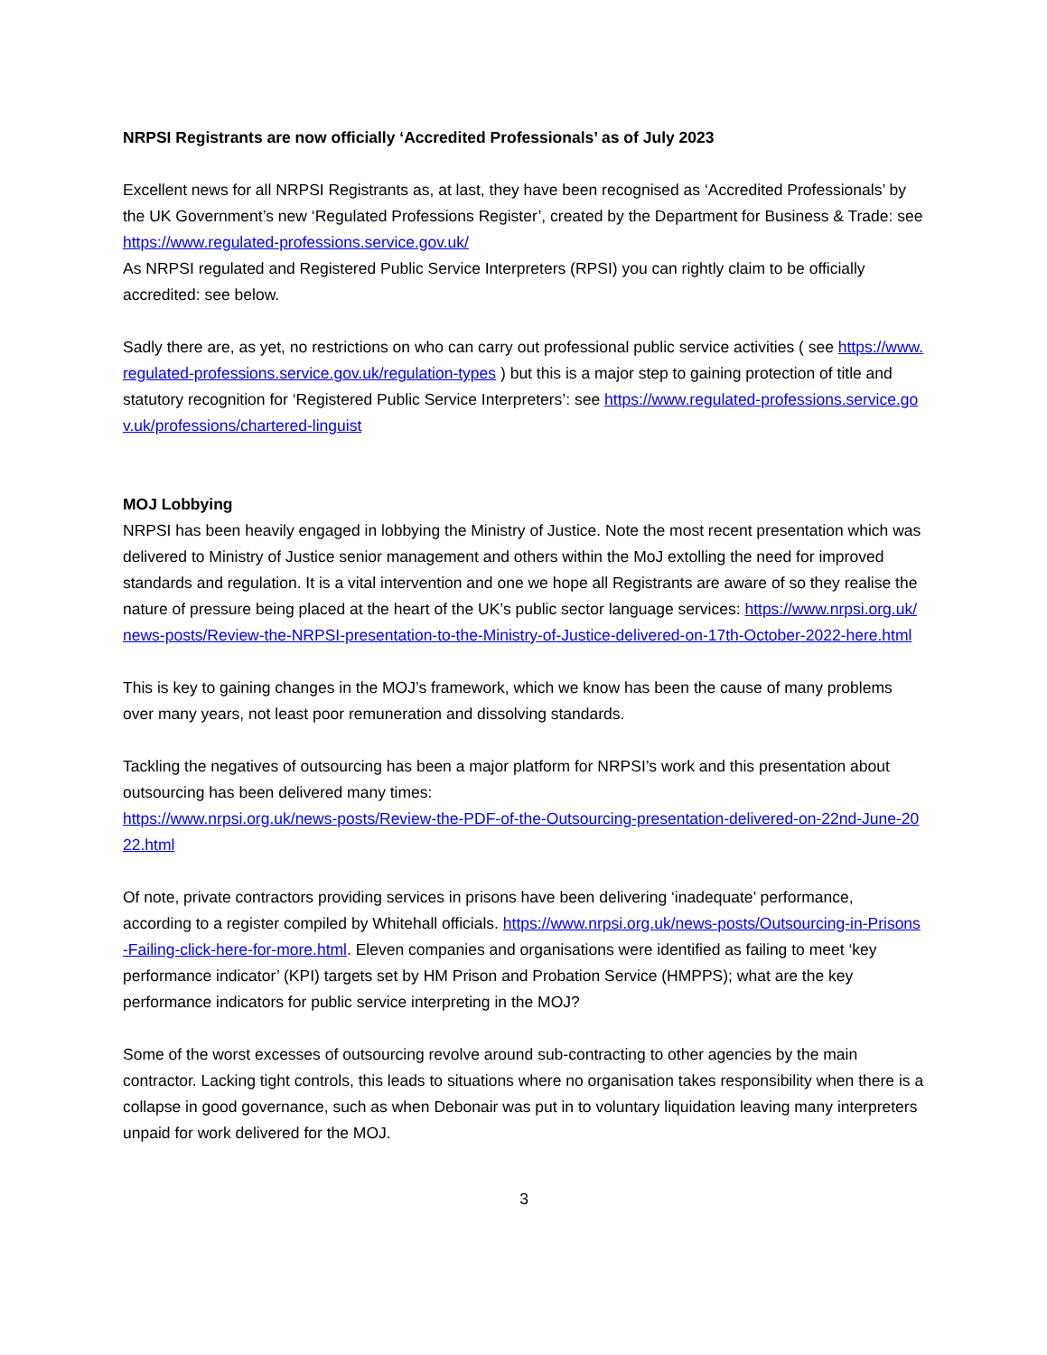NRPSI Registrants are now officially ‘Accredited Professionals’ as of July 2023
Excellent news for all NRPSI Registrants as, at last, they have been recognised as ‘Accredited Professionals’ by the UK Government’s new ‘Regulated Professions Register’, created by the Department for Business & Trade: see https://www.regulated-professions.service.gov.uk/
As NRPSI regulated and Registered Public Service Interpreters (RPSI) you can rightly claim to be officially accredited: see below.
Sadly there are, as yet, no restrictions on who can carry out professional public service activities ( see https://www.regulated-professions.service.gov.uk/regulation-types ) but this is a major step to gaining protection of title and statutory recognition for ‘Registered Public Service Interpreters’: see https://www.regulated-professions.service.gov.uk/professions/chartered-linguist
MOJ Lobbying
NRPSI has been heavily engaged in lobbying the Ministry of Justice. Note the most recent presentation which was delivered to Ministry of Justice senior management and others within the MoJ extolling the need for improved standards and regulation. It is a vital intervention and one we hope all Registrants are aware of so they realise the nature of pressure being placed at the heart of the UK’s public sector language services: https://www.nrpsi.org.uk/news-posts/Review-the-NRPSI-presentation-to-the-Ministry-of-Justice-delivered-on-17th-October-2022-here.html
This is key to gaining changes in the MOJ’s framework, which we know has been the cause of many problems over many years, not least poor remuneration and dissolving standards.
Tackling the negatives of outsourcing has been a major platform for NRPSI’s work and this presentation about outsourcing has been delivered many times:
https://www.nrpsi.org.uk/news-posts/Review-the-PDF-of-the-Outsourcing-presentation-delivered-on-22nd-June-2022.html
Of note, private contractors providing services in prisons have been delivering ‘inadequate’ performance, according to a register compiled by Whitehall officials. https://www.nrpsi.org.uk/news-posts/Outsourcing-in-Prisons-Failing-click-here-for-more.html. Eleven companies and organisations were identified as failing to meet ‘key performance indicator’ (KPI) targets set by HM Prison and Probation Service (HMPPS); what are the key performance indicators for public service interpreting in the MOJ?
Some of the worst excesses of outsourcing revolve around sub-contracting to other agencies by the main contractor. Lacking tight controls, this leads to situations where no organisation takes responsibility when there is a collapse in good governance, such as when Debonair was put in to voluntary liquidation leaving many interpreters unpaid for work delivered for the MOJ.
3